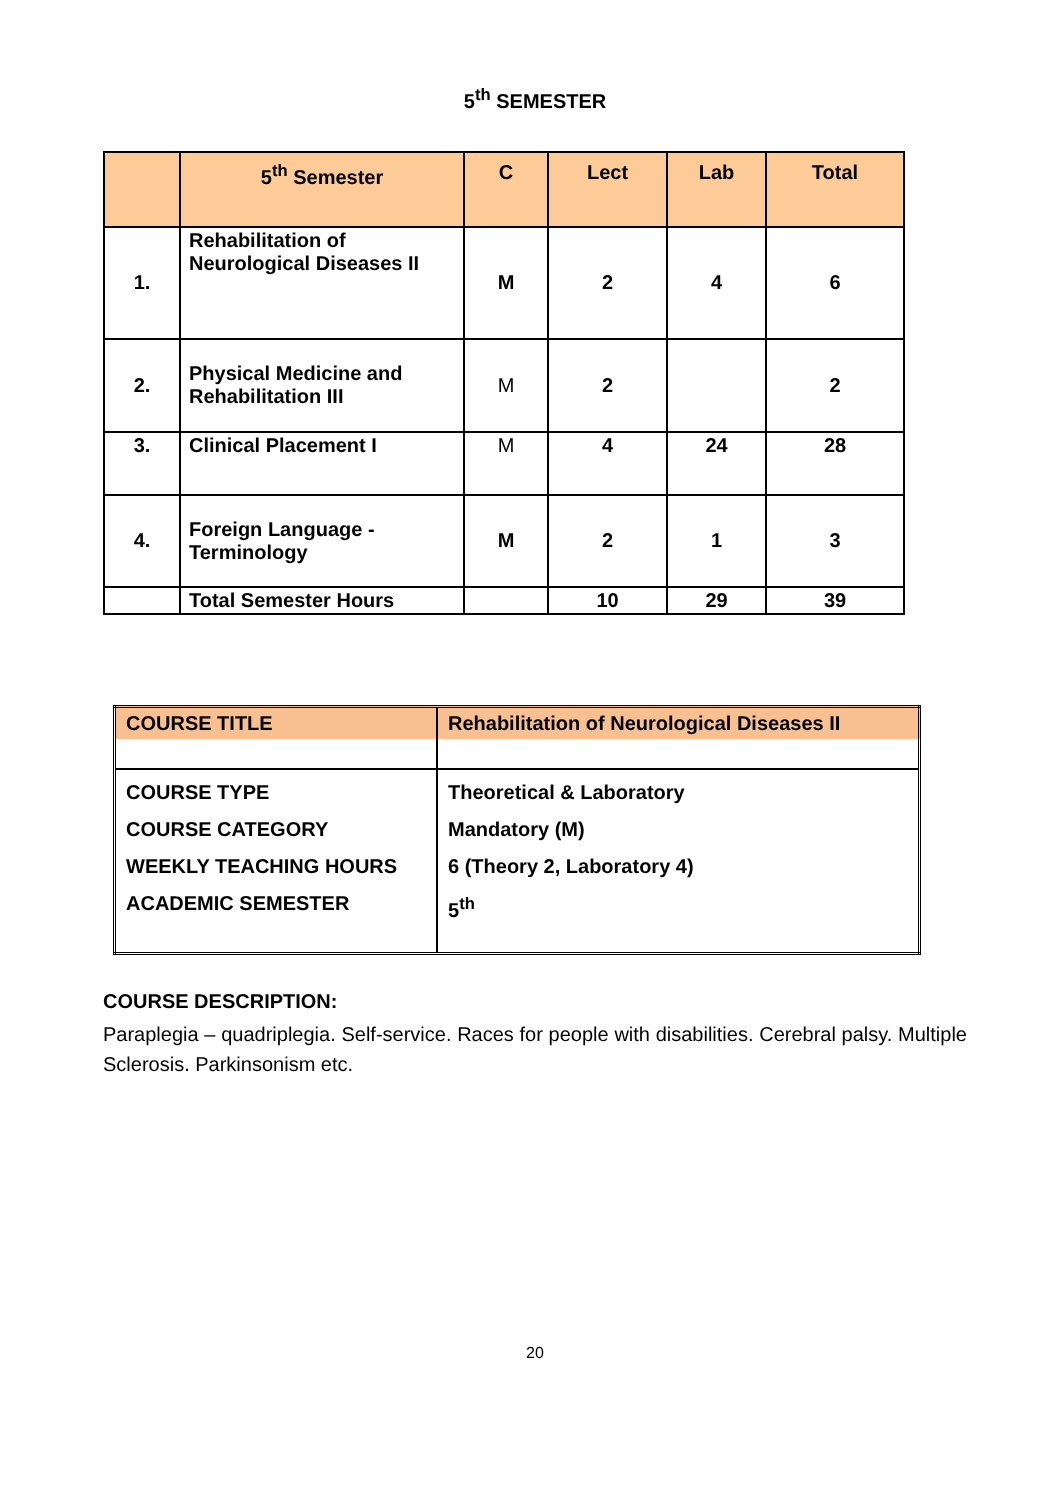5<sup>th</sup> SEMESTER
| | 5<sup>th</sup> Semester | C | Lect | Lab | Total |
| --- | --- | --- | --- | --- | --- |
| 1. | Rehabilitation of Neurological Diseases II | M | 2 | 4 | 6 |
| 2. | Physical Medicine and Rehabilitation III | M | 2 | | 2 |
| 3. | Clinical Placement I | M | 4 | 24 | 28 |
| 4. | Foreign Language - Terminology | M | 2 | 1 | 3 |
| | Total Semester Hours | | 10 | 29 | 39 |
| COURSE TITLE | Rehabilitation of Neurological Diseases II |
| COURSE TYPE COURSE CATEGORY WEEKLY TEACHING HOURS ACADEMIC SEMESTER | Theoretical & Laboratory Mandatory (M) 6 (Theory 2, Laboratory 4) 5<sup>th</sup> |
COURSE DESCRIPTION:
Paraplegia – quadriplegia. Self-service. Races for people with disabilities. Cerebral palsy. Multiple Sclerosis. Parkinsonism etc.
20